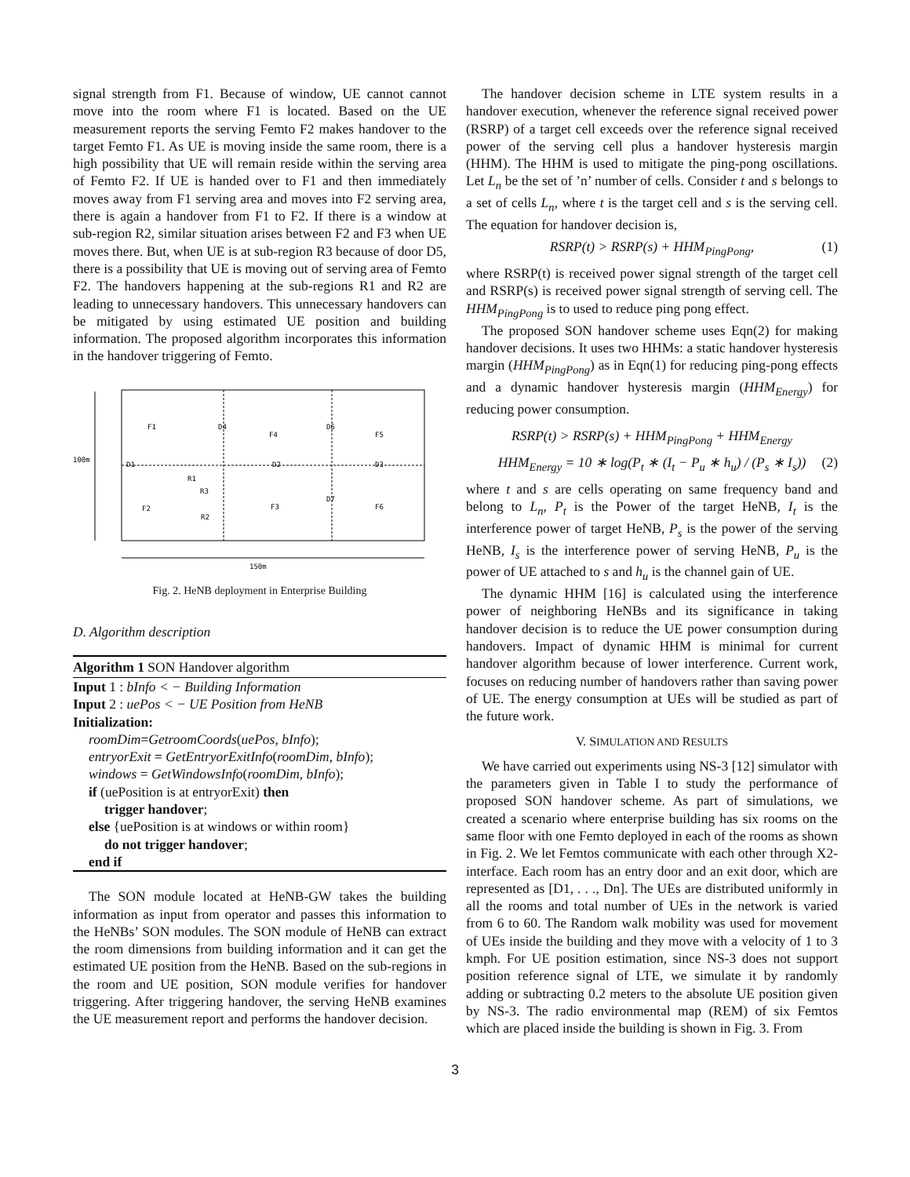signal strength from F1. Because of window, UE cannot cannot move into the room where F1 is located. Based on the UE measurement reports the serving Femto F2 makes handover to the target Femto F1. As UE is moving inside the same room, there is a high possibility that UE will remain reside within the serving area of Femto F2. If UE is handed over to F1 and then immediately moves away from F1 serving area and moves into F2 serving area, there is again a handover from F1 to F2. If there is a window at sub-region R2, similar situation arises between F2 and F3 when UE moves there. But, when UE is at sub-region R3 because of door D5, there is a possibility that UE is moving out of serving area of Femto F2. The handovers happening at the sub-regions R1 and R2 are leading to unnecessary handovers. This unnecessary handovers can be mitigated by using estimated UE position and building information. The proposed algorithm incorporates this information in the handover triggering of Femto.
100m
150m
F1
F4
F5
F2
F3
F6
D4
D6
D7
D1
D2
D3
R1
R3
R2
Fig. 2. HeNB deployment in Enterprise Building
D. Algorithm description
Algorithm 1 SON Handover algorithm
Input 1 : bInfo < − Building Information
Input 2 : uePos < − UE Position from HeNB
Initialization:
roomDim=GetroomCoords(uePos, bInfo);
entryorExit = GetEntryorExitInfo(roomDim, bInfo);
windows = GetWindowsInfo(roomDim, bInfo);
if (uePosition is at entryorExit) then
trigger handover;
else {uePosition is at windows or within room}
do not trigger handover;
end if
The SON module located at HeNB-GW takes the building information as input from operator and passes this information to the HeNBs’ SON modules. The SON module of HeNB can extract the room dimensions from building information and it can get the estimated UE position from the HeNB. Based on the sub-regions in the room and UE position, SON module verifies for handover triggering. After triggering handover, the serving HeNB examines the UE measurement report and performs the handover decision.
The handover decision scheme in LTE system results in a handover execution, whenever the reference signal received power (RSRP) of a target cell exceeds over the reference signal received power of the serving cell plus a handover hysteresis margin (HHM). The HHM is used to mitigate the ping-pong oscillations. Let L<sub>n</sub> be the set of ’n’ number of cells. Consider t and s belongs to a set of cells L<sub>n</sub>, where t is the target cell and s is the serving cell. The equation for handover decision is,
RSRP(t) > RSRP(s) + HHM<sub>PingPong</sub>, (1)
where RSRP(t) is received power signal strength of the target cell and RSRP(s) is received power signal strength of serving cell. The HHM<sub>PingPong</sub> is to used to reduce ping pong effect.
The proposed SON handover scheme uses Eqn(2) for making handover decisions. It uses two HHMs: a static handover hysteresis margin (HHM<sub>PingPong</sub>) as in Eqn(1) for reducing ping-pong effects and a dynamic handover hysteresis margin (HHM<sub>Energy</sub>) for reducing power consumption.
RSRP(t) > RSRP(s) + HHM<sub>PingPong</sub> + HHM<sub>Energy</sub>
HHM<sub>Energy</sub> = 10 ∗ log(P<sub>t</sub> ∗ (I<sub>t</sub> − P<sub>u</sub> ∗ h<sub>u</sub>) / (P<sub>s</sub> ∗ I<sub>s</sub>)) (2)
where t and s are cells operating on same frequency band and belong to L<sub>n</sub>, P<sub>t</sub> is the Power of the target HeNB, I<sub>t</sub> is the interference power of target HeNB, P<sub>s</sub> is the power of the serving HeNB, I<sub>s</sub> is the interference power of serving HeNB, P<sub>u</sub> is the power of UE attached to s and h<sub>u</sub> is the channel gain of UE.
The dynamic HHM [16] is calculated using the interference power of neighboring HeNBs and its significance in taking handover decision is to reduce the UE power consumption during handovers. Impact of dynamic HHM is minimal for current handover algorithm because of lower interference. Current work, focuses on reducing number of handovers rather than saving power of UE. The energy consumption at UEs will be studied as part of the future work.
V. SIMULATION AND RESULTS
We have carried out experiments using NS-3 [12] simulator with the parameters given in Table I to study the performance of proposed SON handover scheme. As part of simulations, we created a scenario where enterprise building has six rooms on the same floor with one Femto deployed in each of the rooms as shown in Fig. 2. We let Femtos communicate with each other through X2-interface. Each room has an entry door and an exit door, which are represented as [D1, . . ., Dn]. The UEs are distributed uniformly in all the rooms and total number of UEs in the network is varied from 6 to 60. The Random walk mobility was used for movement of UEs inside the building and they move with a velocity of 1 to 3 kmph. For UE position estimation, since NS-3 does not support position reference signal of LTE, we simulate it by randomly adding or subtracting 0.2 meters to the absolute UE position given by NS-3. The radio environmental map (REM) of six Femtos which are placed inside the building is shown in Fig. 3. From
3